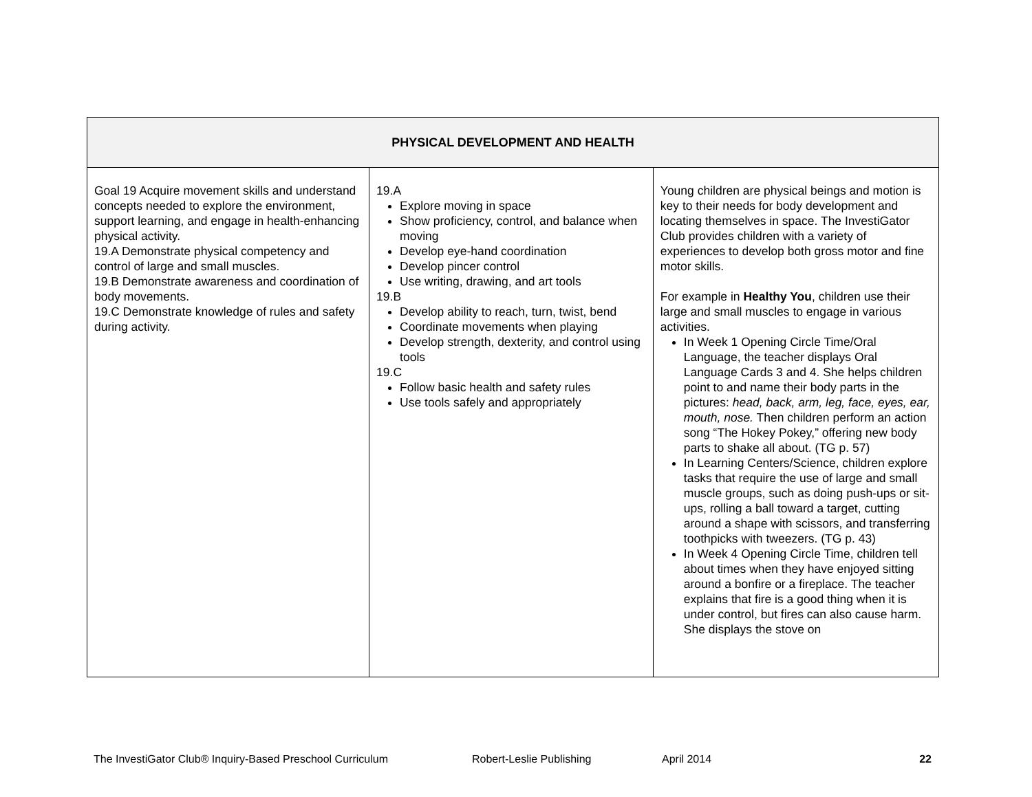| PHYSICAL DEVELOPMENT AND HEALTH | | |
| --- | --- | --- |
| Goal 19 Acquire movement skills and understand concepts needed to explore the environment, support learning, and engage in health-enhancing physical activity. 19.A Demonstrate physical competency and control of large and small muscles. 19.B Demonstrate awareness and coordination of body movements. 19.C Demonstrate knowledge of rules and safety during activity. | 19.A Explore moving in space Show proficiency, control, and balance when moving Develop eye-hand coordination Develop pincer control Use writing, drawing, and art tools 19.B Develop ability to reach, turn, twist, bend Coordinate movements when playing Develop strength, dexterity, and control using tools 19.C Follow basic health and safety rules Use tools safely and appropriately | Young children are physical beings and motion is key to their needs for body development and locating themselves in space. The InvestiGator Club provides children with a variety of experiences to develop both gross motor and fine motor skills. For example in Healthy You , children use their large and small muscles to engage in various activities. In Week 1 Opening Circle Time/Oral Language, the teacher displays Oral Language Cards 3 and 4. She helps children point to and name their body parts in the pictures: head, back, arm, leg, face, eyes, ear, mouth, nose. Then children perform an action song “The Hokey Pokey,” offering new body parts to shake all about. (TG p. 57) In Learning Centers/Science, children explore tasks that require the use of large and small muscle groups, such as doing push-ups or sit-ups, rolling a ball toward a target, cutting around a shape with scissors, and transferring toothpicks with tweezers. (TG p. 43) In Week 4 Opening Circle Time, children tell about times when they have enjoyed sitting around a bonfire or a fireplace. The teacher explains that fire is a good thing when it is under control, but fires can also cause harm. She displays the stove on |
The InvestiGator Club® Inquiry-Based Preschool Curriculum Robert-Leslie Publishing April 2014 22